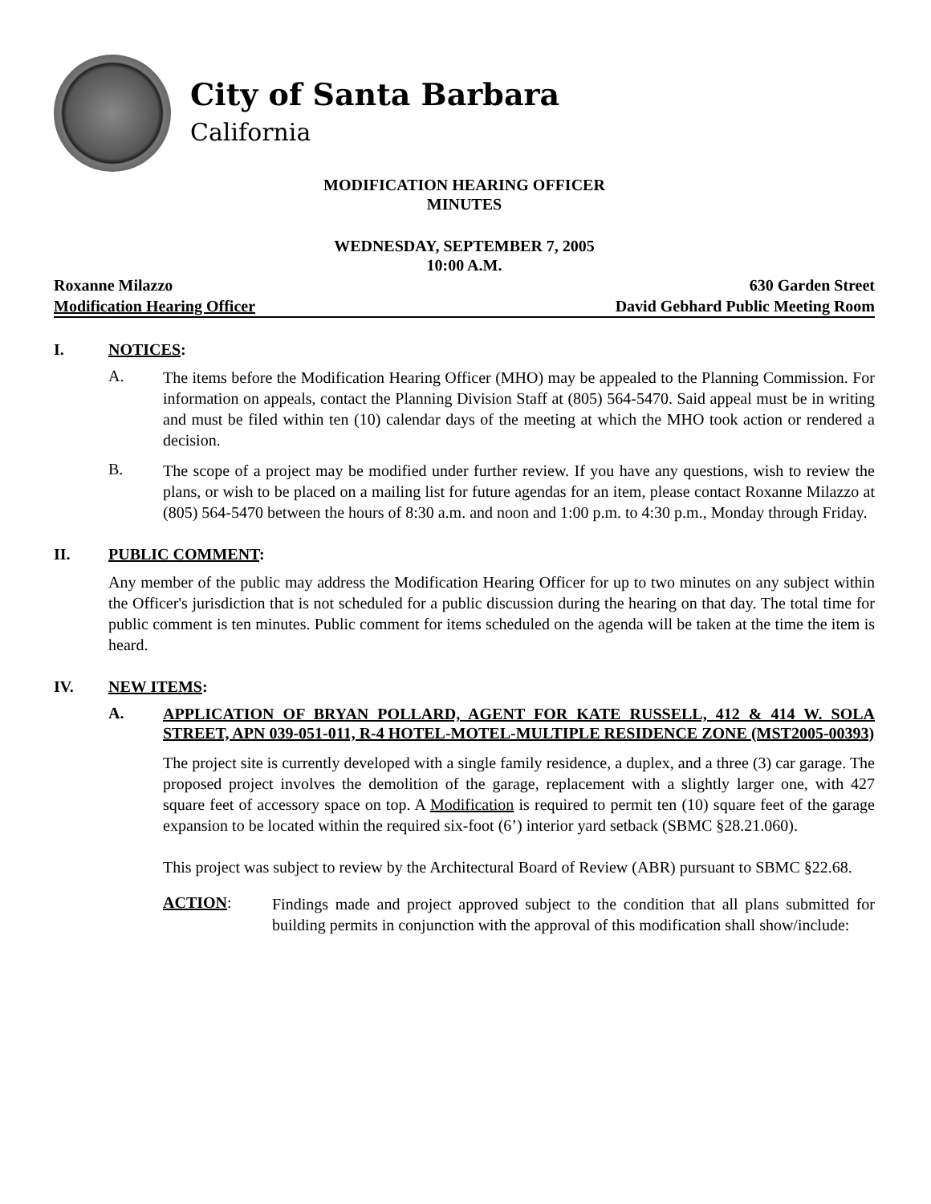City of Santa Barbara
California
MODIFICATION HEARING OFFICER
MINUTES
WEDNESDAY, SEPTEMBER 7, 2005
10:00 A.M.
Roxanne Milazzo 630 Garden Street
Modification Hearing Officer David Gebhard Public Meeting Room
I. NOTICES:
A.
The items before the Modification Hearing Officer (MHO) may be appealed to the Planning Commission. For information on appeals, contact the Planning Division Staff at (805) 564-5470. Said appeal must be in writing and must be filed within ten (10) calendar days of the meeting at which the MHO took action or rendered a decision.
B.
The scope of a project may be modified under further review. If you have any questions, wish to review the plans, or wish to be placed on a mailing list for future agendas for an item, please contact Roxanne Milazzo at (805) 564-5470 between the hours of 8:30 a.m. and noon and 1:00 p.m. to 4:30 p.m., Monday through Friday.
II. PUBLIC COMMENT:
Any member of the public may address the Modification Hearing Officer for up to two minutes on any subject within the Officer's jurisdiction that is not scheduled for a public discussion during the hearing on that day. The total time for public comment is ten minutes. Public comment for items scheduled on the agenda will be taken at the time the item is heard.
IV. NEW ITEMS:
A.
APPLICATION OF BRYAN POLLARD, AGENT FOR KATE RUSSELL, 412 & 414 W. SOLA STREET, APN 039-051-011, R-4 HOTEL-MOTEL-MULTIPLE RESIDENCE ZONE (MST2005-00393)
The project site is currently developed with a single family residence, a duplex, and a three (3) car garage. The proposed project involves the demolition of the garage, replacement with a slightly larger one, with 427 square feet of accessory space on top. A Modification is required to permit ten (10) square feet of the garage expansion to be located within the required six-foot (6’) interior yard setback (SBMC §28.21.060).
This project was subject to review by the Architectural Board of Review (ABR) pursuant to SBMC §22.68.
ACTION:
Findings made and project approved subject to the condition that all plans submitted for building permits in conjunction with the approval of this modification shall show/include: